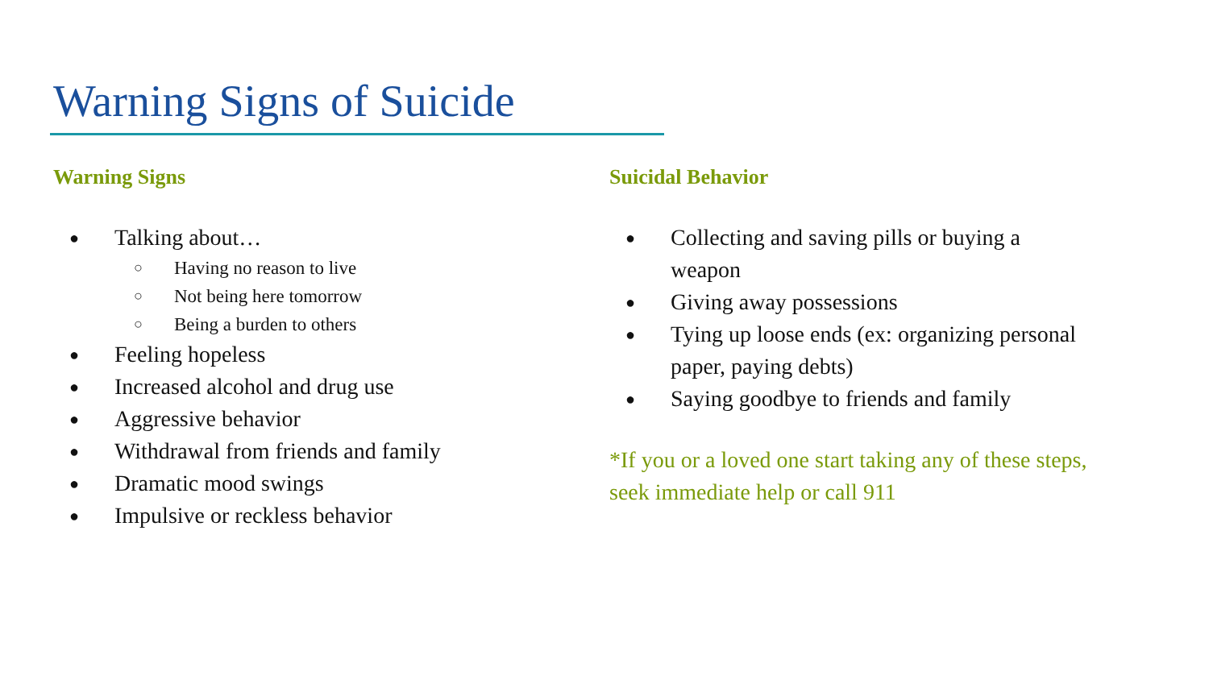Warning Signs of Suicide
Warning Signs
● Talking about…
○ Having no reason to live
○ Not being here tomorrow
○ Being a burden to others
● Feeling hopeless
● Increased alcohol and drug use
● Aggressive behavior
● Withdrawal from friends and family
● Dramatic mood swings
● Impulsive or reckless behavior
Suicidal Behavior
● Collecting and saving pills or buying a weapon
● Giving away possessions
● Tying up loose ends (ex: organizing personal paper, paying debts)
● Saying goodbye to friends and family
*If you or a loved one start taking any of these steps, seek immediate help or call 911